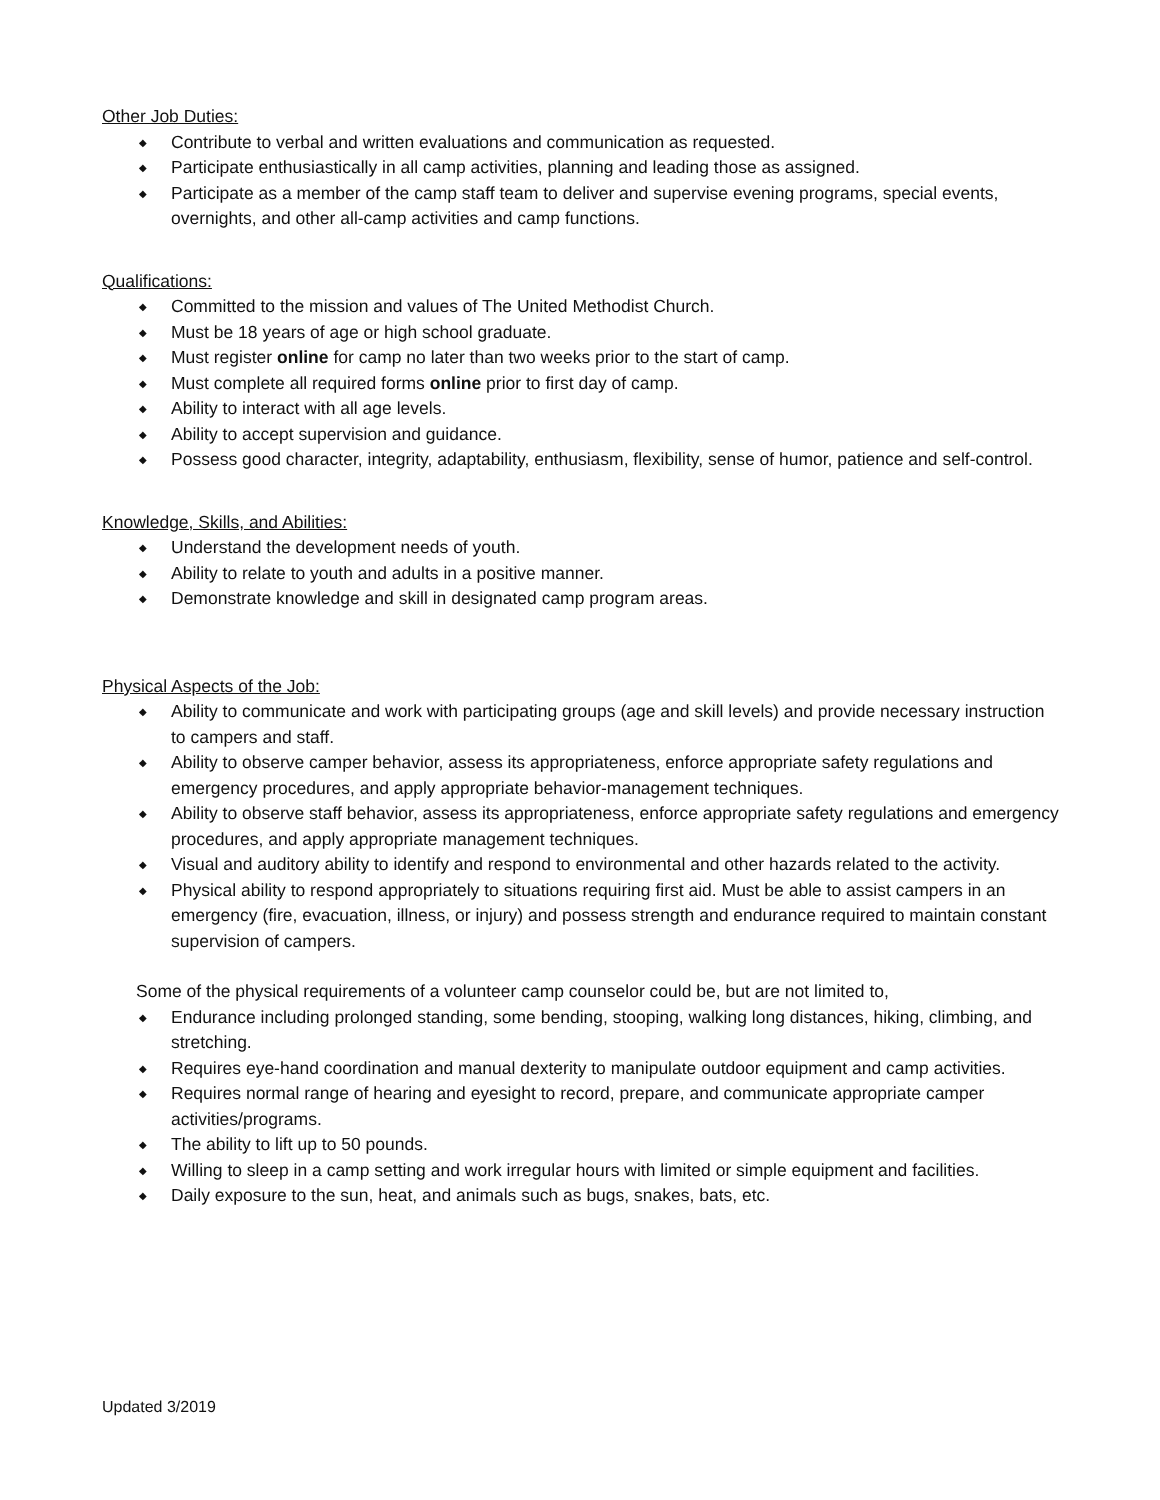Other Job Duties:
◆ Contribute to verbal and written evaluations and communication as requested.
◆ Participate enthusiastically in all camp activities, planning and leading those as assigned.
◆ Participate as a member of the camp staff team to deliver and supervise evening programs, special events, overnights, and other all-camp activities and camp functions.
Qualifications:
◆ Committed to the mission and values of The United Methodist Church.
◆ Must be 18 years of age or high school graduate.
◆ Must register online for camp no later than two weeks prior to the start of camp.
◆ Must complete all required forms online prior to first day of camp.
◆ Ability to interact with all age levels.
◆ Ability to accept supervision and guidance.
◆ Possess good character, integrity, adaptability, enthusiasm, flexibility, sense of humor, patience and self-control.
Knowledge, Skills, and Abilities:
◆ Understand the development needs of youth.
◆ Ability to relate to youth and adults in a positive manner.
◆ Demonstrate knowledge and skill in designated camp program areas.
Physical Aspects of the Job:
◆ Ability to communicate and work with participating groups (age and skill levels) and provide necessary instruction to campers and staff.
◆ Ability to observe camper behavior, assess its appropriateness, enforce appropriate safety regulations and emergency procedures, and apply appropriate behavior-management techniques.
◆ Ability to observe staff behavior, assess its appropriateness, enforce appropriate safety regulations and emergency procedures, and apply appropriate management techniques.
◆ Visual and auditory ability to identify and respond to environmental and other hazards related to the activity.
◆ Physical ability to respond appropriately to situations requiring first aid. Must be able to assist campers in an emergency (fire, evacuation, illness, or injury) and possess strength and endurance required to maintain constant supervision of campers.
Some of the physical requirements of a volunteer camp counselor could be, but are not limited to,
◆ Endurance including prolonged standing, some bending, stooping, walking long distances, hiking, climbing, and stretching.
◆ Requires eye-hand coordination and manual dexterity to manipulate outdoor equipment and camp activities.
◆ Requires normal range of hearing and eyesight to record, prepare, and communicate appropriate camper activities/programs.
◆ The ability to lift up to 50 pounds.
◆ Willing to sleep in a camp setting and work irregular hours with limited or simple equipment and facilities.
◆ Daily exposure to the sun, heat, and animals such as bugs, snakes, bats, etc.
Updated 3/2019